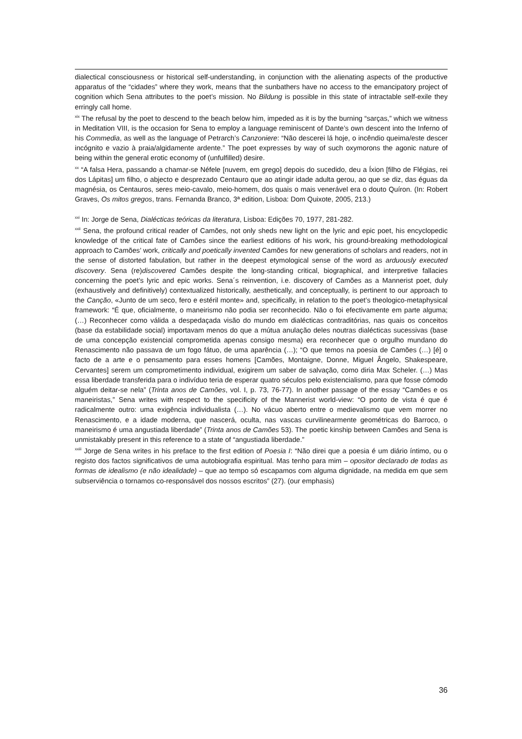dialectical consciousness or historical self-understanding, in conjunction with the alienating aspects of the productive apparatus of the “cidades” where they work, means that the sunbathers have no access to the emancipatory project of cognition which Sena attributes to the poet’s mission. No Bildung is possible in this state of intractable self-exile they erringly call home.
<sup>xix</sup> The refusal by the poet to descend to the beach below him, impeded as it is by the burning “sarças,” which we witness in Meditation VIII, is the occasion for Sena to employ a language reminiscent of Dante’s own descent into the Inferno of his Commedia, as well as the language of Petrarch’s Canzoniere: “Não descerei lá hoje, o incêndio queima/este descer incógnito e vazio à praia/algidamente ardente.” The poet expresses by way of such oxymorons the agonic nature of being within the general erotic economy of (unfulfilled) desire.
<sup>xx</sup> “A falsa Hera, passando a chamar-se Néfele [nuvem, em grego] depois do sucedido, deu a Íxion [filho de Flégias, rei dos Lápitas] um filho, o abjecto e desprezado Centauro que ao atingir idade adulta gerou, ao que se diz, das éguas da magnésia, os Centauros, seres meio-cavalo, meio-homem, dos quais o mais venerável era o douto Quíron. (In: Robert Graves, Os mitos gregos, trans. Fernanda Branco, 3ª edition, Lisboa: Dom Quixote, 2005, 213.)
<sup>xxi</sup> In: Jorge de Sena, Dialécticas teóricas da literatura, Lisboa: Edições 70, 1977, 281-282.
<sup>xxii</sup> Sena, the profound critical reader of Camões, not only sheds new light on the lyric and epic poet, his encyclopedic knowledge of the critical fate of Camões since the earliest editions of his work, his ground-breaking methodological approach to Camões’ work, critically and poetically invented Camões for new generations of scholars and readers, not in the sense of distorted fabulation, but rather in the deepest etymological sense of the word as arduously executed discovery. Sena (re)discovered Camões despite the long-standing critical, biographical, and interpretive fallacies concerning the poet’s lyric and epic works. Sena´s reinvention, i.e. discovery of Camões as a Mannerist poet, duly (exhaustively and definitively) contextualized historically, aesthetically, and conceptually, is pertinent to our approach to the Canção, «Junto de um seco, fero e estéril monte» and, specifically, in relation to the poet’s theologico-metaphysical framework: “É que, oficialmente, o maneirismo não podia ser reconhecido. Não o foi efectivamente em parte alguma; (…) Reconhecer como válida a despedaçada visão do mundo em dialécticas contraditórias, nas quais os conceitos (base da estabilidade social) importavam menos do que a mútua anulação deles noutras dialécticas sucessivas (base de uma concepção existencial comprometida apenas consigo mesma) era reconhecer que o orgulho mundano do Renascimento não passava de um fogo fátuo, de uma aparência (…); “O que temos na poesia de Camões (…) [é] o facto de a arte e o pensamento para esses homens [Camões, Montaigne, Donne, Miguel Ângelo, Shakespeare, Cervantes] serem um comprometimento individual, exigirem um saber de salvação, como diria Max Scheler. (…) Mas essa liberdade transferida para o indivíduo teria de esperar quatro séculos pelo existencialismo, para que fosse cómodo alguém deitar-se nela” (Trinta anos de Camões, vol. I, p. 73, 76-77). In another passage of the essay “Camões e os maneiristas,” Sena writes with respect to the specificity of the Mannerist world-view: “O ponto de vista é que é radicalmente outro: uma exigência individualista (…). No vácuo aberto entre o medievalismo que vem morrer no Renascimento, e a idade moderna, que nascerá, oculta, nas vascas curvilinearmente geométricas do Barroco, o maneirismo é uma angustiada liberdade” (Trinta anos de Camões 53). The poetic kinship between Camões and Sena is unmistakably present in this reference to a state of “angustiada liberdade.”
<sup>xxiii</sup> Jorge de Sena writes in his preface to the first edition of Poesia I: “Não direi que a poesia é um diário íntimo, ou o registo dos factos significativos de uma autobiografia espiritual. Mas tenho para mim – opositor declarado de todas as formas de idealismo (e não idealidade) – que ao tempo só escapamos com alguma dignidade, na medida em que sem subserviência o tornamos co-responsável dos nossos escritos” (27). (our emphasis)
36